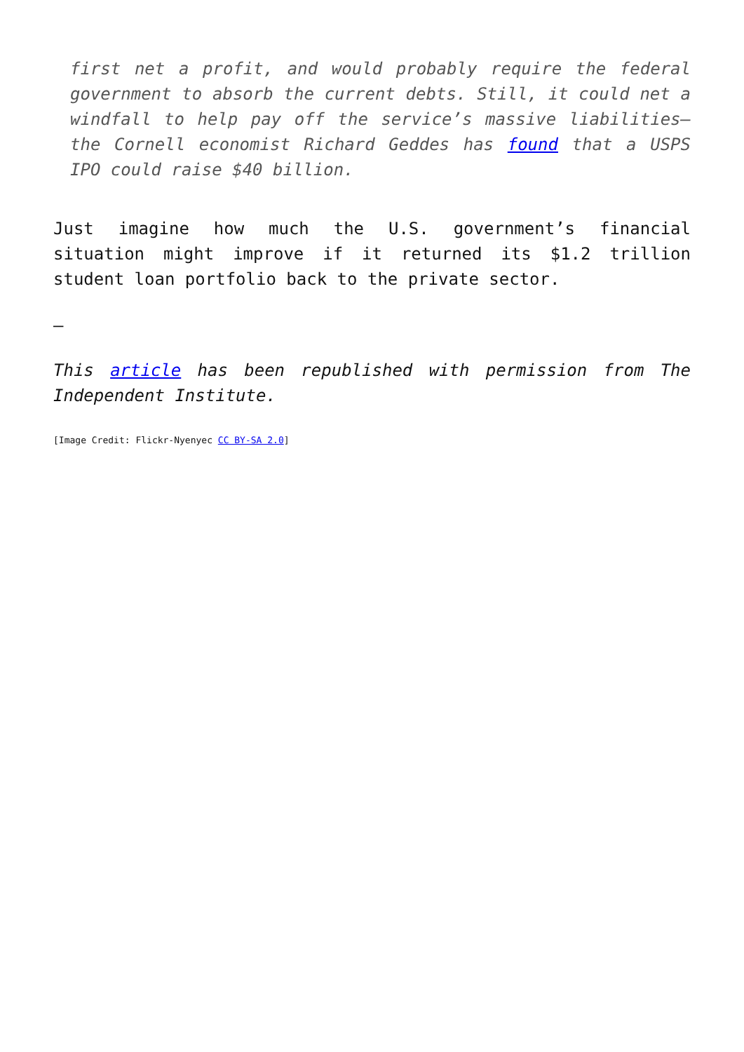first net a profit, and would probably require the federal government to absorb the current debts. Still, it could net a windfall to help pay off the service’s massive liabilities—the Cornell economist Richard Geddes has found that a USPS IPO could raise $40 billion.
Just imagine how much the U.S. government’s financial situation might improve if it returned its $1.2 trillion student loan portfolio back to the private sector.
—
This article has been republished with permission from The Independent Institute.
[Image Credit: Flickr-Nyenyec CC BY-SA 2.0]